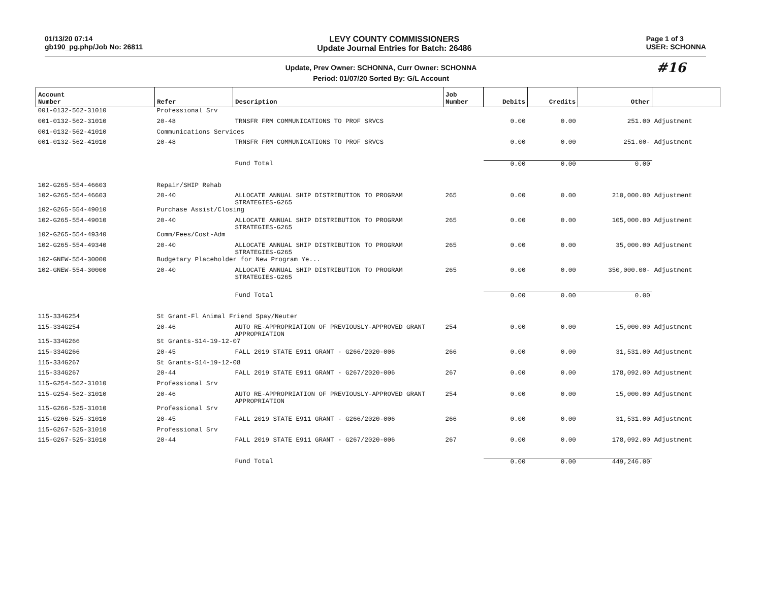01/13/20 07:14
gb190_pg.php/Job No: 26811
LEVY COUNTY COMMISSIONERS
Update Journal Entries for Batch: 26486
Page 1 of 3
USER: SCHONNA
Update, Prev Owner: SCHONNA, Curr Owner: SCHONNA
Period: 01/07/20 Sorted By: G/L Account
#16
| Account Number | Refer | Description | Job Number | Debits | Credits | Other | |
| --- | --- | --- | --- | --- | --- | --- | --- |
| 001-0132-562-31010 | Professional Srv | | | | | | |
| 001-0132-562-31010 | 20-48 | TRNSFR FRM COMMUNICATIONS TO PROF SRVCS | | 0.00 | 0.00 | 251.00 | Adjustment |
| 001-0132-562-41010 | Communications Services | | | | | | |
| 001-0132-562-41010 | 20-48 | TRNSFR FRM COMMUNICATIONS TO PROF SRVCS | | 0.00 | 0.00 | 251.00- | Adjustment |
| | | Fund Total | | 0.00 | 0.00 | 0.00 | |
| 102-G265-554-46603 | Repair/SHIP Rehab | | | | | | |
| 102-G265-554-46603 | 20-40 | ALLOCATE ANNUAL SHIP DISTRIBUTION TO PROGRAM STRATEGIES-G265 | 265 | 0.00 | 0.00 | 210,000.00 | Adjustment |
| 102-G265-554-49010 | Purchase Assist/Closing | | | | | | |
| 102-G265-554-49010 | 20-40 | ALLOCATE ANNUAL SHIP DISTRIBUTION TO PROGRAM STRATEGIES-G265 | 265 | 0.00 | 0.00 | 105,000.00 | Adjustment |
| 102-G265-554-49340 | Comm/Fees/Cost-Adm | | | | | | |
| 102-G265-554-49340 | 20-40 | ALLOCATE ANNUAL SHIP DISTRIBUTION TO PROGRAM STRATEGIES-G265 | 265 | 0.00 | 0.00 | 35,000.00 | Adjustment |
| 102-GNEW-554-30000 | Budgetary Placeholder for New Program Ye... | | | | | | |
| 102-GNEW-554-30000 | 20-40 | ALLOCATE ANNUAL SHIP DISTRIBUTION TO PROGRAM STRATEGIES-G265 | 265 | 0.00 | 0.00 | 350,000.00- | Adjustment |
| | | Fund Total | | 0.00 | 0.00 | 0.00 | |
| 115-334G254 | St Grant-Fl Animal Friend Spay/Neuter | | | | | | |
| 115-334G254 | 20-46 | AUTO RE-APPROPRIATION OF PREVIOUSLY-APPROVED GRANT APPROPRIATION | 254 | 0.00 | 0.00 | 15,000.00 | Adjustment |
| 115-334G266 | St Grants-S14-19-12-07 | | | | | | |
| 115-334G266 | 20-45 | FALL 2019 STATE E911 GRANT - G266/2020-006 | 266 | 0.00 | 0.00 | 31,531.00 | Adjustment |
| 115-334G267 | St Grants-S14-19-12-08 | | | | | | |
| 115-334G267 | 20-44 | FALL 2019 STATE E911 GRANT - G267/2020-006 | 267 | 0.00 | 0.00 | 178,092.00 | Adjustment |
| 115-G254-562-31010 | Professional Srv | | | | | | |
| 115-G254-562-31010 | 20-46 | AUTO RE-APPROPRIATION OF PREVIOUSLY-APPROVED GRANT APPROPRIATION | 254 | 0.00 | 0.00 | 15,000.00 | Adjustment |
| 115-G266-525-31010 | Professional Srv | | | | | | |
| 115-G266-525-31010 | 20-45 | FALL 2019 STATE E911 GRANT - G266/2020-006 | 266 | 0.00 | 0.00 | 31,531.00 | Adjustment |
| 115-G267-525-31010 | Professional Srv | | | | | | |
| 115-G267-525-31010 | 20-44 | FALL 2019 STATE E911 GRANT - G267/2020-006 | 267 | 0.00 | 0.00 | 178,092.00 | Adjustment |
| | | Fund Total | | 0.00 | 0.00 | 449,246.00 | |